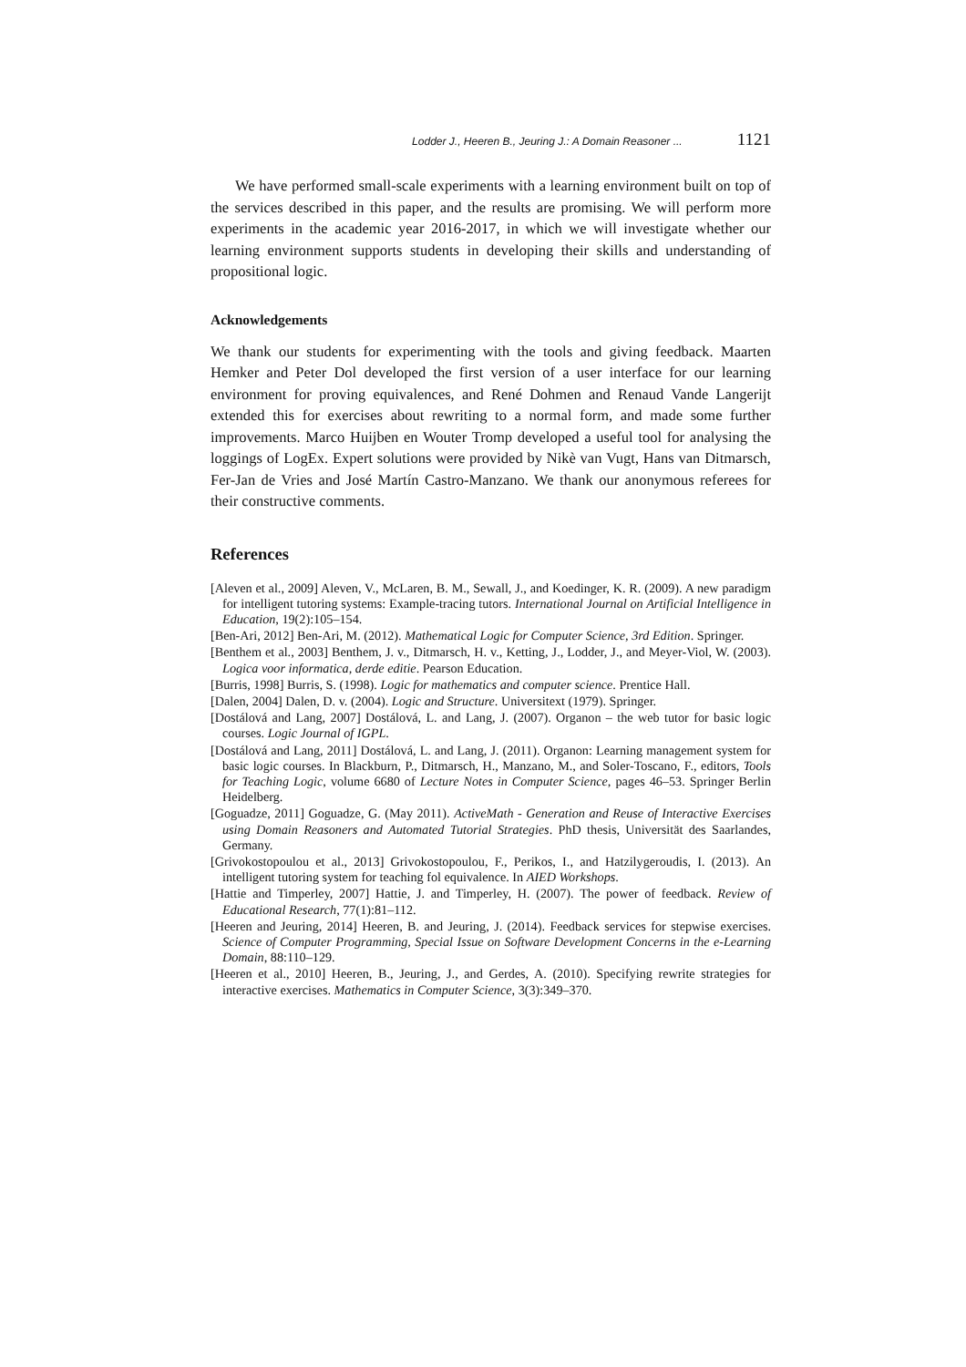Lodder J., Heeren B., Jeuring J.: A Domain Reasoner ... 1121
We have performed small-scale experiments with a learning environment built on top of the services described in this paper, and the results are promising. We will perform more experiments in the academic year 2016-2017, in which we will investigate whether our learning environment supports students in developing their skills and understanding of propositional logic.
Acknowledgements
We thank our students for experimenting with the tools and giving feedback. Maarten Hemker and Peter Dol developed the first version of a user interface for our learning environment for proving equivalences, and René Dohmen and Renaud Vande Langerijt extended this for exercises about rewriting to a normal form, and made some further improvements. Marco Huijben en Wouter Tromp developed a useful tool for analysing the loggings of LogEx. Expert solutions were provided by Nikè van Vugt, Hans van Ditmarsch, Fer-Jan de Vries and José Martín Castro-Manzano. We thank our anonymous referees for their constructive comments.
References
[Aleven et al., 2009] Aleven, V., McLaren, B. M., Sewall, J., and Koedinger, K. R. (2009). A new paradigm for intelligent tutoring systems: Example-tracing tutors. International Journal on Artificial Intelligence in Education, 19(2):105–154.
[Ben-Ari, 2012] Ben-Ari, M. (2012). Mathematical Logic for Computer Science, 3rd Edition. Springer.
[Benthem et al., 2003] Benthem, J. v., Ditmarsch, H. v., Ketting, J., Lodder, J., and Meyer-Viol, W. (2003). Logica voor informatica, derde editie. Pearson Education.
[Burris, 1998] Burris, S. (1998). Logic for mathematics and computer science. Prentice Hall.
[Dalen, 2004] Dalen, D. v. (2004). Logic and Structure. Universitext (1979). Springer.
[Dostálová and Lang, 2007] Dostálová, L. and Lang, J. (2007). Organon – the web tutor for basic logic courses. Logic Journal of IGPL.
[Dostálová and Lang, 2011] Dostálová, L. and Lang, J. (2011). Organon: Learning management system for basic logic courses. In Blackburn, P., Ditmarsch, H., Manzano, M., and Soler-Toscano, F., editors, Tools for Teaching Logic, volume 6680 of Lecture Notes in Computer Science, pages 46–53. Springer Berlin Heidelberg.
[Goguadze, 2011] Goguadze, G. (May 2011). ActiveMath - Generation and Reuse of Interactive Exercises using Domain Reasoners and Automated Tutorial Strategies. PhD thesis, Universität des Saarlandes, Germany.
[Grivokostopoulou et al., 2013] Grivokostopoulou, F., Perikos, I., and Hatzilygeroudis, I. (2013). An intelligent tutoring system for teaching fol equivalence. In AIED Workshops.
[Hattie and Timperley, 2007] Hattie, J. and Timperley, H. (2007). The power of feedback. Review of Educational Research, 77(1):81–112.
[Heeren and Jeuring, 2014] Heeren, B. and Jeuring, J. (2014). Feedback services for stepwise exercises. Science of Computer Programming, Special Issue on Software Development Concerns in the e-Learning Domain, 88:110–129.
[Heeren et al., 2010] Heeren, B., Jeuring, J., and Gerdes, A. (2010). Specifying rewrite strategies for interactive exercises. Mathematics in Computer Science, 3(3):349–370.